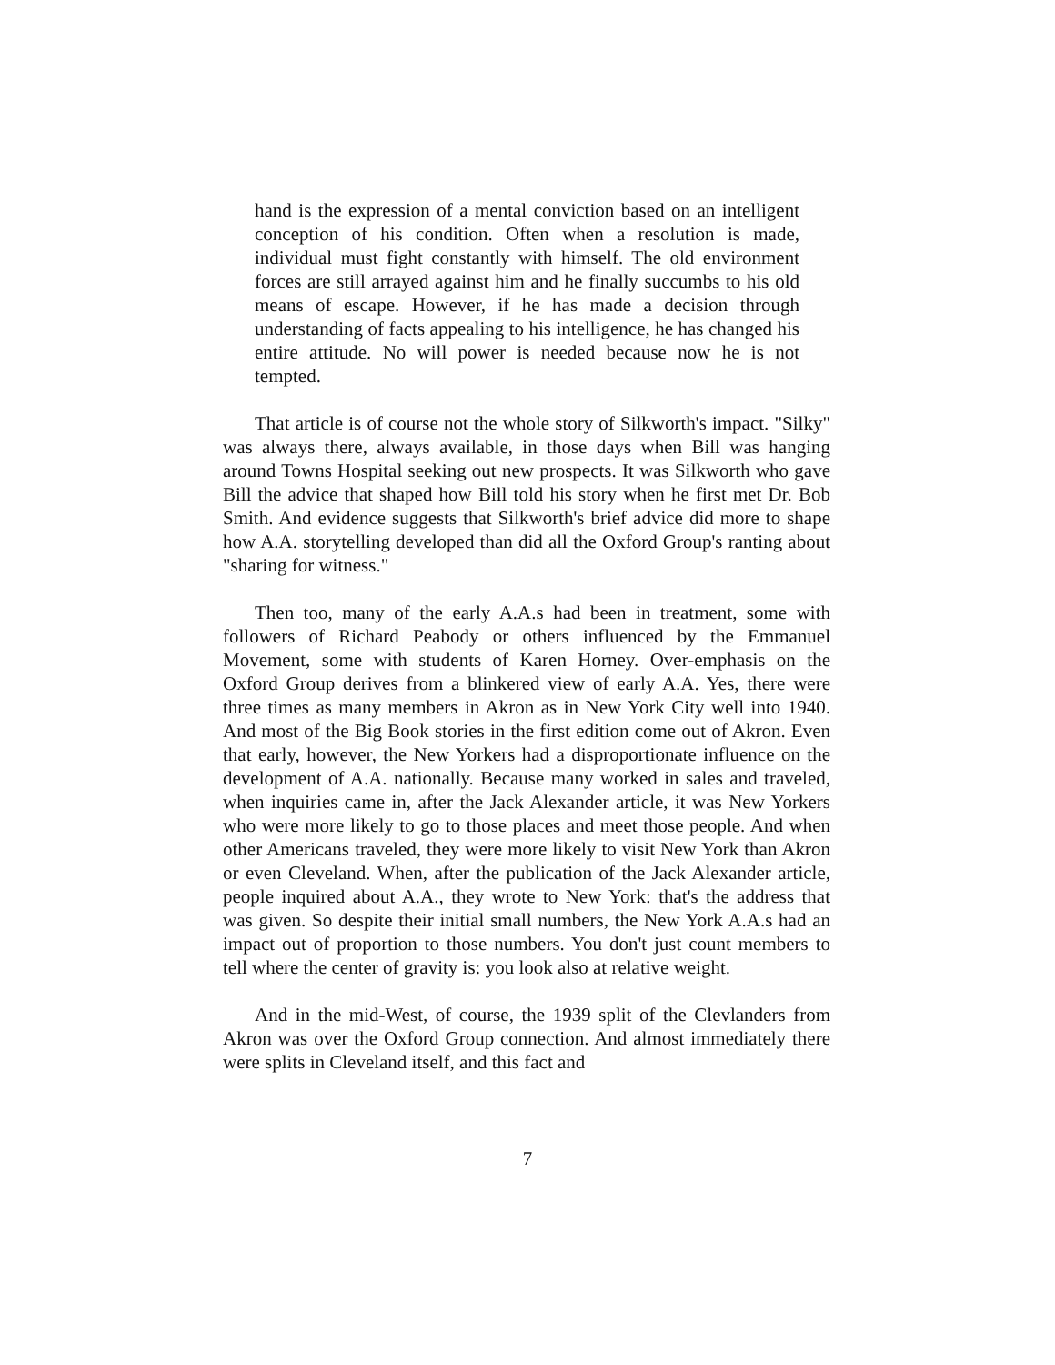hand is the expression of a mental conviction based on an intelligent conception of his condition. Often when a resolution is made, individual must fight constantly with himself. The old environment forces are still arrayed against him and he finally succumbs to his old means of escape. However, if he has made a decision through understanding of facts appealing to his intelligence, he has changed his entire attitude. No will power is needed because now he is not tempted.
That article is of course not the whole story of Silkworth's impact. "Silky" was always there, always available, in those days when Bill was hanging around Towns Hospital seeking out new prospects. It was Silkworth who gave Bill the advice that shaped how Bill told his story when he first met Dr. Bob Smith. And evidence suggests that Silkworth's brief advice did more to shape how A.A. storytelling developed than did all the Oxford Group's ranting about "sharing for witness."
Then too, many of the early A.A.s had been in treatment, some with followers of Richard Peabody or others influenced by the Emmanuel Movement, some with students of Karen Horney. Over-emphasis on the Oxford Group derives from a blinkered view of early A.A. Yes, there were three times as many members in Akron as in New York City well into 1940. And most of the Big Book stories in the first edition come out of Akron. Even that early, however, the New Yorkers had a disproportionate influence on the development of A.A. nationally. Because many worked in sales and traveled, when inquiries came in, after the Jack Alexander article, it was New Yorkers who were more likely to go to those places and meet those people. And when other Americans traveled, they were more likely to visit New York than Akron or even Cleveland. When, after the publication of the Jack Alexander article, people inquired about A.A., they wrote to New York: that's the address that was given. So despite their initial small numbers, the New York A.A.s had an impact out of proportion to those numbers. You don't just count members to tell where the center of gravity is: you look also at relative weight.
And in the mid-West, of course, the 1939 split of the Clevlanders from Akron was over the Oxford Group connection. And almost immediately there were splits in Cleveland itself, and this fact and
7